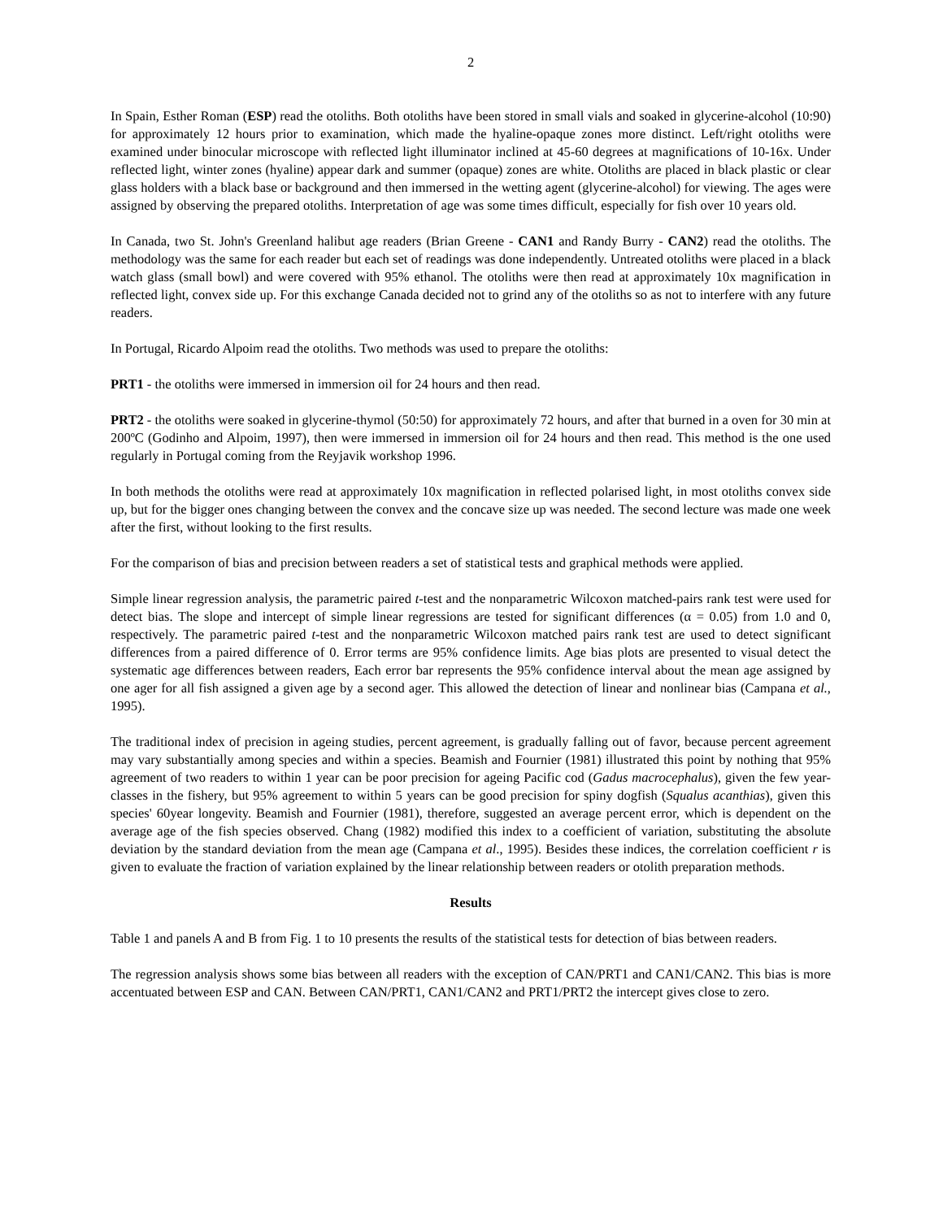2
In Spain, Esther Roman (ESP) read the otoliths. Both otoliths have been stored in small vials and soaked in glycerine-alcohol (10:90) for approximately 12 hours prior to examination, which made the hyaline-opaque zones more distinct. Left/right otoliths were examined under binocular microscope with reflected light illuminator inclined at 45-60 degrees at magnifications of 10-16x. Under reflected light, winter zones (hyaline) appear dark and summer (opaque) zones are white. Otoliths are placed in black plastic or clear glass holders with a black base or background and then immersed in the wetting agent (glycerine-alcohol) for viewing. The ages were assigned by observing the prepared otoliths. Interpretation of age was some times difficult, especially for fish over 10 years old.
In Canada, two St. John's Greenland halibut age readers (Brian Greene - CAN1 and Randy Burry - CAN2) read the otoliths. The methodology was the same for each reader but each set of readings was done independently. Untreated otoliths were placed in a black watch glass (small bowl) and were covered with 95% ethanol. The otoliths were then read at approximately 10x magnification in reflected light, convex side up. For this exchange Canada decided not to grind any of the otoliths so as not to interfere with any future readers.
In Portugal, Ricardo Alpoim read the otoliths. Two methods was used to prepare the otoliths:
PRT1 - the otoliths were immersed in immersion oil for 24 hours and then read.
PRT2 - the otoliths were soaked in glycerine-thymol (50:50) for approximately 72 hours, and after that burned in a oven for 30 min at 200ºC (Godinho and Alpoim, 1997), then were immersed in immersion oil for 24 hours and then read. This method is the one used regularly in Portugal coming from the Reyjavik workshop 1996.
In both methods the otoliths were read at approximately 10x magnification in reflected polarised light, in most otoliths convex side up, but for the bigger ones changing between the convex and the concave size up was needed. The second lecture was made one week after the first, without looking to the first results.
For the comparison of bias and precision between readers a set of statistical tests and graphical methods were applied.
Simple linear regression analysis, the parametric paired t-test and the nonparametric Wilcoxon matched-pairs rank test were used for detect bias. The slope and intercept of simple linear regressions are tested for significant differences (α = 0.05) from 1.0 and 0, respectively. The parametric paired t-test and the nonparametric Wilcoxon matched pairs rank test are used to detect significant differences from a paired difference of 0. Error terms are 95% confidence limits. Age bias plots are presented to visual detect the systematic age differences between readers, Each error bar represents the 95% confidence interval about the mean age assigned by one ager for all fish assigned a given age by a second ager. This allowed the detection of linear and nonlinear bias (Campana et al., 1995).
The traditional index of precision in ageing studies, percent agreement, is gradually falling out of favor, because percent agreement may vary substantially among species and within a species. Beamish and Fournier (1981) illustrated this point by nothing that 95% agreement of two readers to within 1 year can be poor precision for ageing Pacific cod (Gadus macrocephalus), given the few year-classes in the fishery, but 95% agreement to within 5 years can be good precision for spiny dogfish (Squalus acanthias), given this species' 60year longevity. Beamish and Fournier (1981), therefore, suggested an average percent error, which is dependent on the average age of the fish species observed. Chang (1982) modified this index to a coefficient of variation, substituting the absolute deviation by the standard deviation from the mean age (Campana et al., 1995). Besides these indices, the correlation coefficient r is given to evaluate the fraction of variation explained by the linear relationship between readers or otolith preparation methods.
Results
Table 1 and panels A and B from Fig. 1 to 10 presents the results of the statistical tests for detection of bias between readers.
The regression analysis shows some bias between all readers with the exception of CAN/PRT1 and CAN1/CAN2. This bias is more accentuated between ESP and CAN. Between CAN/PRT1, CAN1/CAN2 and PRT1/PRT2 the intercept gives close to zero.